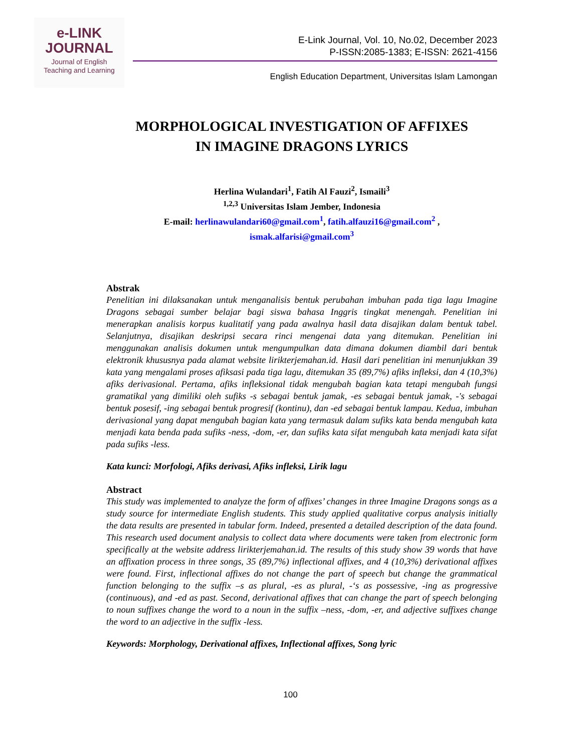e-LINK
JOURNAL
Journal of English
Teaching and Learning
E-Link Journal, Vol. 10, No.02, December 2023
P-ISSN:2085-1383; E-ISSN: 2621-4156
English Education Department, Universitas Islam Lamongan
MORPHOLOGICAL INVESTIGATION OF AFFIXES
IN IMAGINE DRAGONS LYRICS
Herlina Wulandari<sup>1</sup>, Fatih Al Fauzi<sup>2</sup>, Ismaili<sup>3</sup>
<sup>1,2,3</sup> Universitas Islam Jember, Indonesia
E-mail: herlinawulandari60@gmail.com<sup>1</sup>, fatih.alfauzi16@gmail.com<sup>2</sup> ,
ismak.alfarisi@gmail.com<sup>3</sup>
Abstrak
Penelitian ini dilaksanakan untuk menganalisis bentuk perubahan imbuhan pada tiga lagu Imagine Dragons sebagai sumber belajar bagi siswa bahasa Inggris tingkat menengah. Penelitian ini menerapkan analisis korpus kualitatif yang pada awalnya hasil data disajikan dalam bentuk tabel. Selanjutnya, disajikan deskripsi secara rinci mengenai data yang ditemukan. Penelitian ini menggunakan analisis dokumen untuk mengumpulkan data dimana dokumen diambil dari bentuk elektronik khususnya pada alamat website lirikterjemahan.id. Hasil dari penelitian ini menunjukkan 39 kata yang mengalami proses afiksasi pada tiga lagu, ditemukan 35 (89,7%) afiks infleksi, dan 4 (10,3%) afiks derivasional. Pertama, afiks infleksional tidak mengubah bagian kata tetapi mengubah fungsi gramatikal yang dimiliki oleh sufiks -s sebagai bentuk jamak, -es sebagai bentuk jamak, -'s sebagai bentuk posesif, -ing sebagai bentuk progresif (kontinu), dan -ed sebagai bentuk lampau. Kedua, imbuhan derivasional yang dapat mengubah bagian kata yang termasuk dalam sufiks kata benda mengubah kata menjadi kata benda pada sufiks -ness, -dom, -er, dan sufiks kata sifat mengubah kata menjadi kata sifat pada sufiks -less.
Kata kunci: Morfologi, Afiks derivasi, Afiks infleksi, Lirik lagu
Abstract
This study was implemented to analyze the form of affixes’ changes in three Imagine Dragons songs as a study source for intermediate English students. This study applied qualitative corpus analysis initially the data results are presented in tabular form. Indeed, presented a detailed description of the data found. This research used document analysis to collect data where documents were taken from electronic form specifically at the website address lirikterjemahan.id. The results of this study show 39 words that have an affixation process in three songs, 35 (89,7%) inflectional affixes, and 4 (10,3%) derivational affixes were found. First, inflectional affixes do not change the part of speech but change the grammatical function belonging to the suffix –s as plural, -es as plural, -‘s as possessive, -ing as progressive (continuous), and -ed as past. Second, derivational affixes that can change the part of speech belonging to noun suffixes change the word to a noun in the suffix –ness, -dom, -er, and adjective suffixes change the word to an adjective in the suffix -less.
Keywords: Morphology, Derivational affixes, Inflectional affixes, Song lyric
100